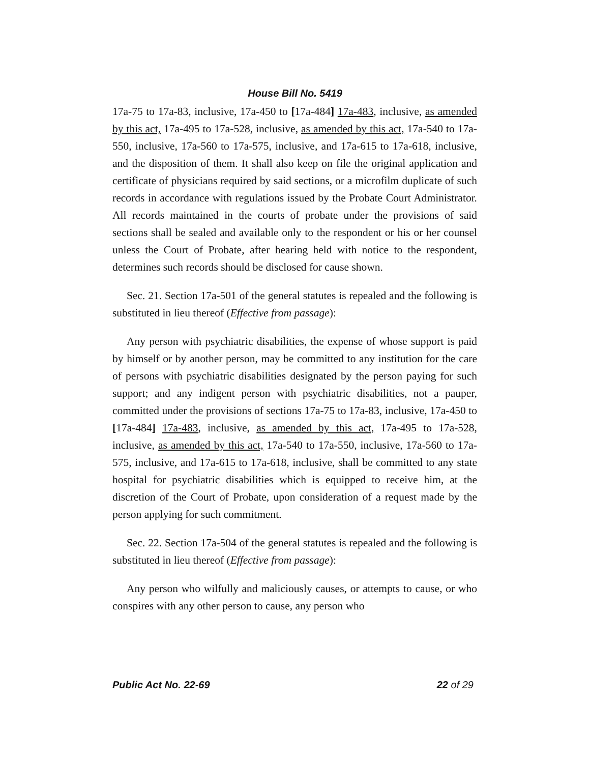House Bill No. 5419
17a-75 to 17a-83, inclusive, 17a-450 to [17a-484] 17a-483, inclusive, as amended by this act, 17a-495 to 17a-528, inclusive, as amended by this act, 17a-540 to 17a-550, inclusive, 17a-560 to 17a-575, inclusive, and 17a-615 to 17a-618, inclusive, and the disposition of them. It shall also keep on file the original application and certificate of physicians required by said sections, or a microfilm duplicate of such records in accordance with regulations issued by the Probate Court Administrator. All records maintained in the courts of probate under the provisions of said sections shall be sealed and available only to the respondent or his or her counsel unless the Court of Probate, after hearing held with notice to the respondent, determines such records should be disclosed for cause shown.
Sec. 21. Section 17a-501 of the general statutes is repealed and the following is substituted in lieu thereof (Effective from passage):
Any person with psychiatric disabilities, the expense of whose support is paid by himself or by another person, may be committed to any institution for the care of persons with psychiatric disabilities designated by the person paying for such support; and any indigent person with psychiatric disabilities, not a pauper, committed under the provisions of sections 17a-75 to 17a-83, inclusive, 17a-450 to [17a-484] 17a-483, inclusive, as amended by this act, 17a-495 to 17a-528, inclusive, as amended by this act, 17a-540 to 17a-550, inclusive, 17a-560 to 17a-575, inclusive, and 17a-615 to 17a-618, inclusive, shall be committed to any state hospital for psychiatric disabilities which is equipped to receive him, at the discretion of the Court of Probate, upon consideration of a request made by the person applying for such commitment.
Sec. 22. Section 17a-504 of the general statutes is repealed and the following is substituted in lieu thereof (Effective from passage):
Any person who wilfully and maliciously causes, or attempts to cause, or who conspires with any other person to cause, any person who
Public Act No. 22-69 22 of 29